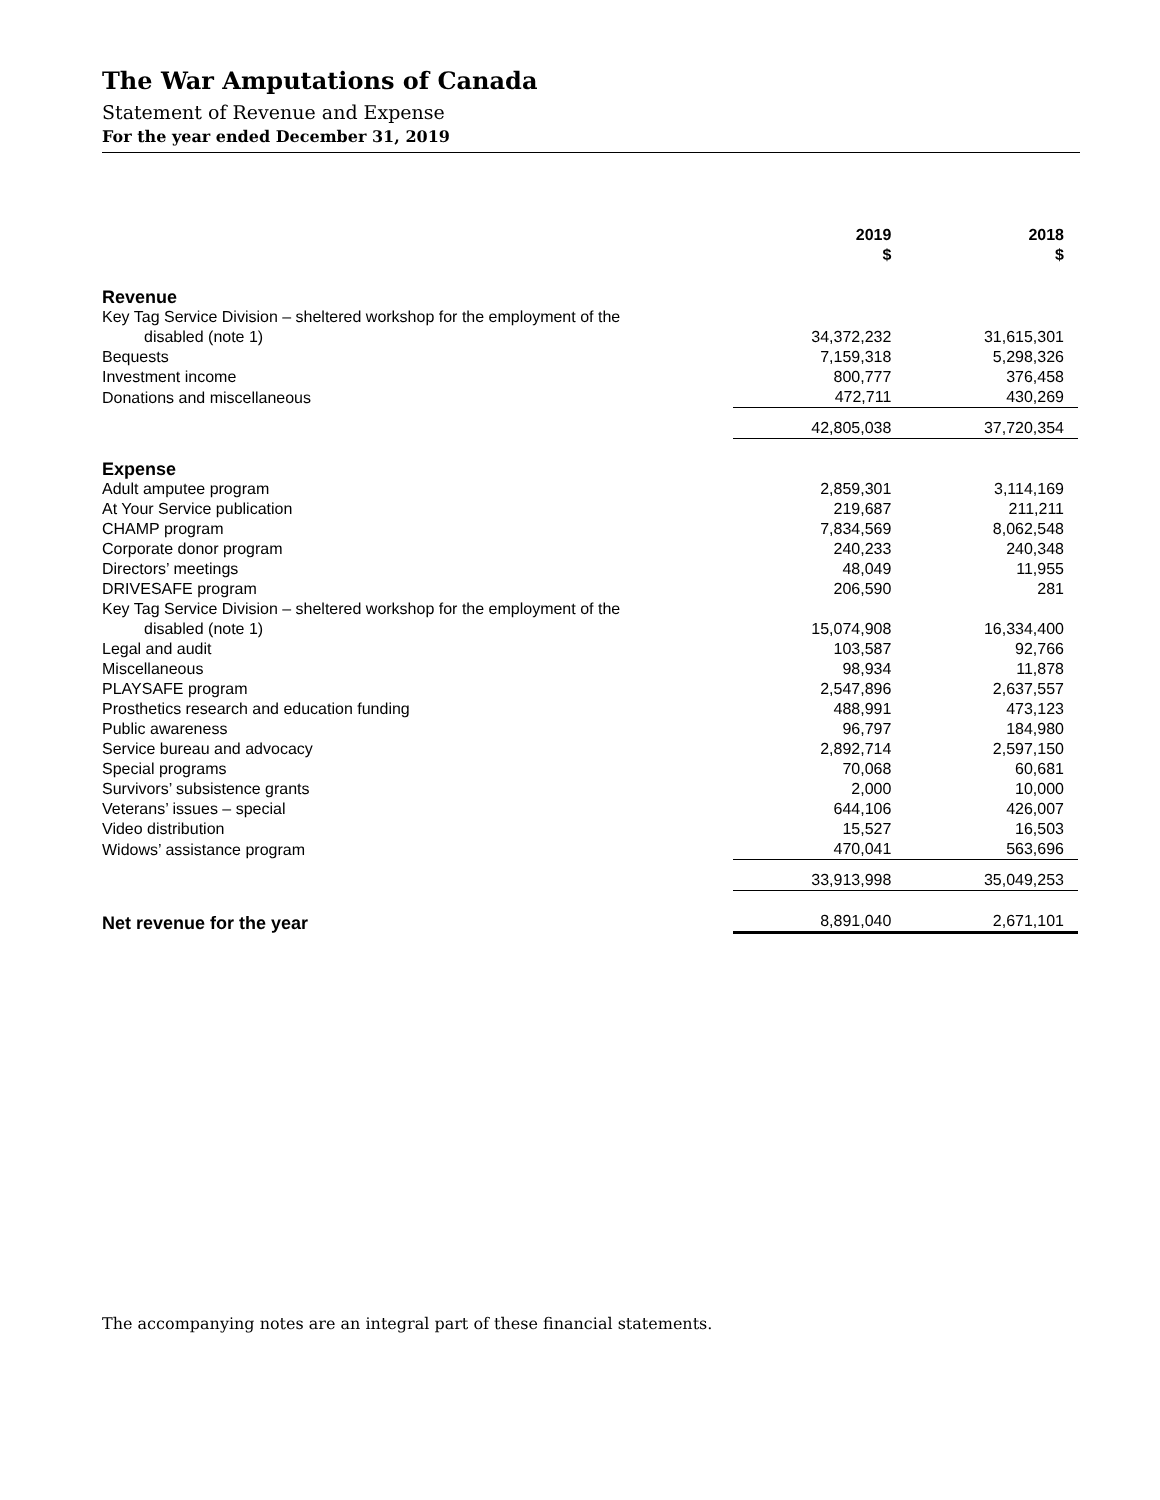The War Amputations of Canada
Statement of Revenue and Expense
For the year ended December 31, 2019
| | 2019 $ | 2018 $ |
| Revenue | | |
| Key Tag Service Division – sheltered workshop for the employment of the | | |
| disabled (note 1) | 34,372,232 | 31,615,301 |
| Bequests | 7,159,318 | 5,298,326 |
| Investment income | 800,777 | 376,458 |
| Donations and miscellaneous | 472,711 | 430,269 |
| | 42,805,038 | 37,720,354 |
| Expense | | |
| Adult amputee program | 2,859,301 | 3,114,169 |
| At Your Service publication | 219,687 | 211,211 |
| CHAMP program | 7,834,569 | 8,062,548 |
| Corporate donor program | 240,233 | 240,348 |
| Directors’ meetings | 48,049 | 11,955 |
| DRIVESAFE program | 206,590 | 281 |
| Key Tag Service Division – sheltered workshop for the employment of the | | |
| disabled (note 1) | 15,074,908 | 16,334,400 |
| Legal and audit | 103,587 | 92,766 |
| Miscellaneous | 98,934 | 11,878 |
| PLAYSAFE program | 2,547,896 | 2,637,557 |
| Prosthetics research and education funding | 488,991 | 473,123 |
| Public awareness | 96,797 | 184,980 |
| Service bureau and advocacy | 2,892,714 | 2,597,150 |
| Special programs | 70,068 | 60,681 |
| Survivors’ subsistence grants | 2,000 | 10,000 |
| Veterans’ issues – special | 644,106 | 426,007 |
| Video distribution | 15,527 | 16,503 |
| Widows’ assistance program | 470,041 | 563,696 |
| | 33,913,998 | 35,049,253 |
| Net revenue for the year | 8,891,040 | 2,671,101 |
The accompanying notes are an integral part of these financial statements.